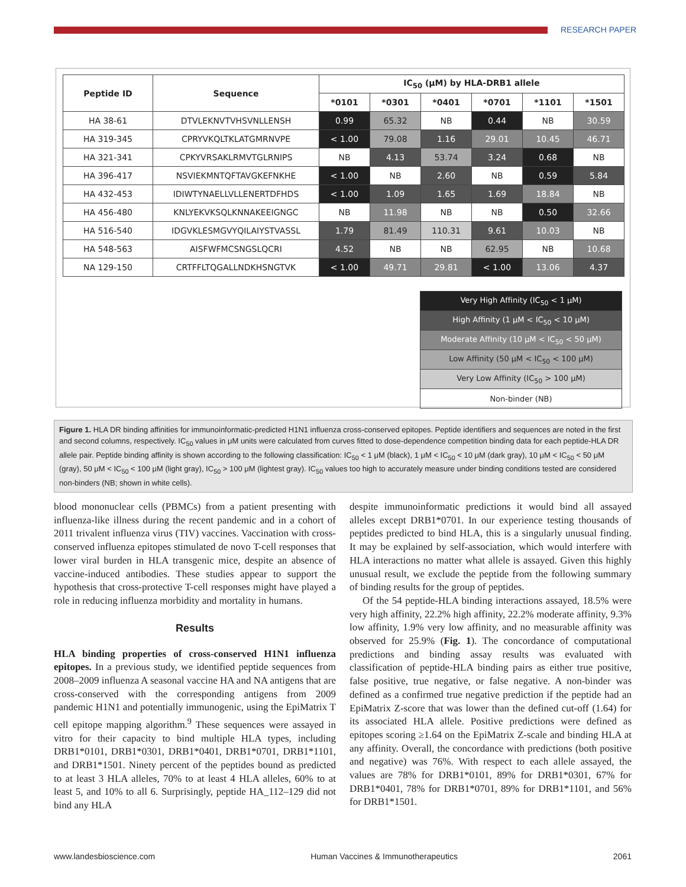RESEARCH PAPER
| Peptide ID | Sequence | IC<sub>50</sub> (μM) by HLA-DRB1 allele | | | | | |
| --- | --- | --- | --- | --- | --- | --- | --- |
| | | *0101 | *0301 | *0401 | *0701 | *1101 | *1501 |
| HA 38-61 | DTVLEKNVTVHSVNLLENSH | 0.99 | 65.32 | NB | 0.44 | NB | 30.59 |
| HA 319-345 | CPRYVKQLTKLATGMRNVPE | < 1.00 | 79.08 | 1.16 | 29.01 | 10.45 | 46.71 |
| HA 321-341 | CPKYVRSAKLRMVTGLRNIPS | NB | 4.13 | 53.74 | 3.24 | 0.68 | NB |
| HA 396-417 | NSVIEKMNTQFTAVGKEFNKHE | < 1.00 | NB | 2.60 | NB | 0.59 | 5.84 |
| HA 432-453 | IDIWTYNAELLVLLENERTDFHDS | < 1.00 | 1.09 | 1.65 | 1.69 | 18.84 | NB |
| HA 456-480 | KNLYEKVKSQLKNNAKEEIGNGC | NB | 11.98 | NB | NB | 0.50 | 32.66 |
| HA 516-540 | IDGVKLESMGVYQILAIYSTVASSL | 1.79 | 81.49 | 110.31 | 9.61 | 10.03 | NB |
| HA 548-563 | AISFWFMCSNGSLQCRI | 4.52 | NB | NB | 62.95 | NB | 10.68 |
| NA 129-150 | CRTFFLTQGALLNDKHSNGTVK | < 1.00 | 49.71 | 29.81 | < 1.00 | 13.06 | 4.37 |
| Very High Affinity (IC<sub>50</sub> < 1 μM) |
| High Affinity (1 μM < IC<sub>50</sub> < 10 μM) |
| Moderate Affinity (10 μM < IC<sub>50</sub> < 50 μM) |
| Low Affinity (50 μM < IC<sub>50</sub> < 100 μM) |
| Very Low Affinity (IC<sub>50</sub> > 100 μM) |
| Non-binder (NB) |
Figure 1. HLA DR binding affinities for immunoinformatic-predicted H1N1 influenza cross-conserved epitopes. Peptide identifiers and sequences are noted in the first and second columns, respectively. IC<sub>50</sub> values in μM units were calculated from curves fitted to dose-dependence competition binding data for each peptide-HLA DR allele pair. Peptide binding affinity is shown according to the following classification: IC<sub>50</sub> < 1 μM (black), 1 μM < IC<sub>50</sub> < 10 μM (dark gray), 10 μM < IC<sub>50</sub> < 50 μM (gray), 50 μM < IC<sub>50</sub> < 100 μM (light gray), IC<sub>50</sub> > 100 μM (lightest gray). IC<sub>50</sub> values too high to accurately measure under binding conditions tested are considered non-binders (NB; shown in white cells).
blood mononuclear cells (PBMCs) from a patient presenting with influenza-like illness during the recent pandemic and in a cohort of 2011 trivalent influenza virus (TIV) vaccines. Vaccination with cross-conserved influenza epitopes stimulated de novo T-cell responses that lower viral burden in HLA transgenic mice, despite an absence of vaccine-induced antibodies. These studies appear to support the hypothesis that cross-protective T-cell responses might have played a role in reducing influenza morbidity and mortality in humans.
Results
HLA binding properties of cross-conserved H1N1 influenza epitopes. In a previous study, we identified peptide sequences from 2008–2009 influenza A seasonal vaccine HA and NA antigens that are cross-conserved with the corresponding antigens from 2009 pandemic H1N1 and potentially immunogenic, using the EpiMatrix T cell epitope mapping algorithm.<sup>9</sup> These sequences were assayed in vitro for their capacity to bind multiple HLA types, including DRB1*0101, DRB1*0301, DRB1*0401, DRB1*0701, DRB1*1101, and DRB1*1501. Ninety percent of the peptides bound as predicted to at least 3 HLA alleles, 70% to at least 4 HLA alleles, 60% to at least 5, and 10% to all 6. Surprisingly, peptide HA_112–129 did not bind any HLA
despite immunoinformatic predictions it would bind all assayed alleles except DRB1*0701. In our experience testing thousands of peptides predicted to bind HLA, this is a singularly unusual finding. It may be explained by self-association, which would interfere with HLA interactions no matter what allele is assayed. Given this highly unusual result, we exclude the peptide from the following summary of binding results for the group of peptides.
Of the 54 peptide-HLA binding interactions assayed, 18.5% were very high affinity, 22.2% high affinity, 22.2% moderate affinity, 9.3% low affinity, 1.9% very low affinity, and no measurable affinity was observed for 25.9% (Fig. 1). The concordance of computational predictions and binding assay results was evaluated with classification of peptide-HLA binding pairs as either true positive, false positive, true negative, or false negative. A non-binder was defined as a confirmed true negative prediction if the peptide had an EpiMatrix Z-score that was lower than the defined cut-off (1.64) for its associated HLA allele. Positive predictions were defined as epitopes scoring ≥1.64 on the EpiMatrix Z-scale and binding HLA at any affinity. Overall, the concordance with predictions (both positive and negative) was 76%. With respect to each allele assayed, the values are 78% for DRB1*0101, 89% for DRB1*0301, 67% for DRB1*0401, 78% for DRB1*0701, 89% for DRB1*1101, and 56% for DRB1*1501.
www.landesbioscience.com Human Vaccines & Immunotherapeutics 2061